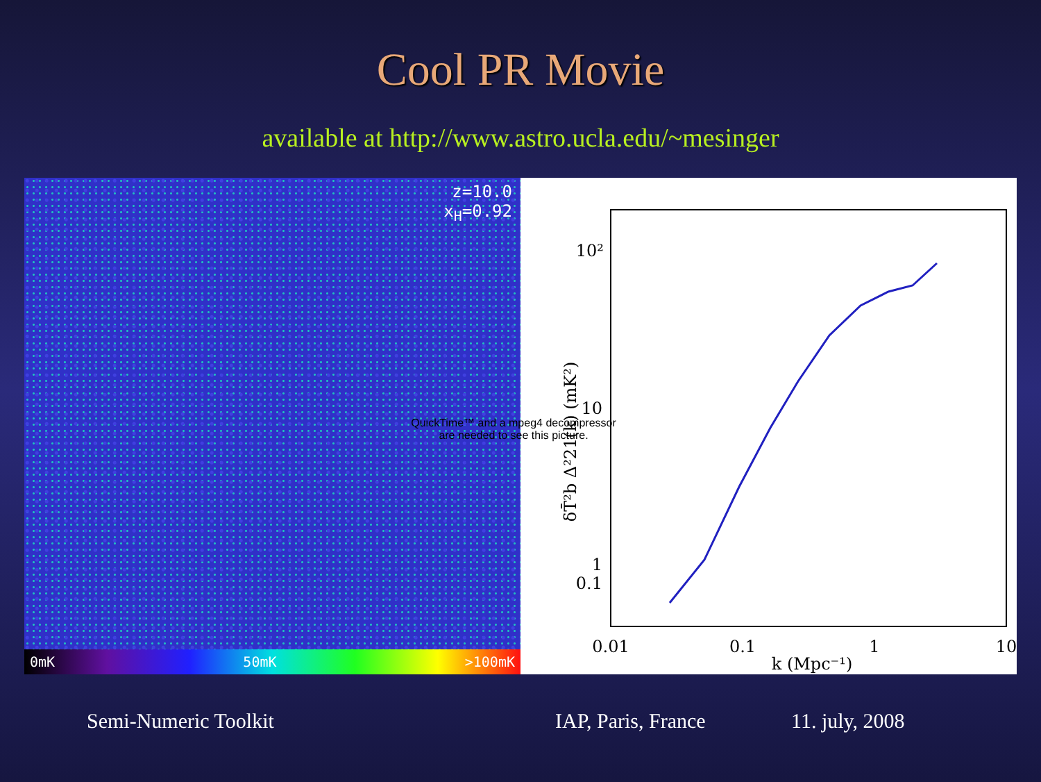Cool PR Movie
available at http://www.astro.ucla.edu/~mesinger
z=10.0
x<sub>H</sub>=0.92
0mK 50mK >100mK
10²
10
1
0.01
0.1
1
10
k (Mpc⁻¹)
0.1
δT̄²b Δ²21(k) (mK²)
QuickTime™ and a mpeg4 decompressor are needed to see this picture.
Semi-Numeric Toolkit IAP, Paris, France 11. july, 2008